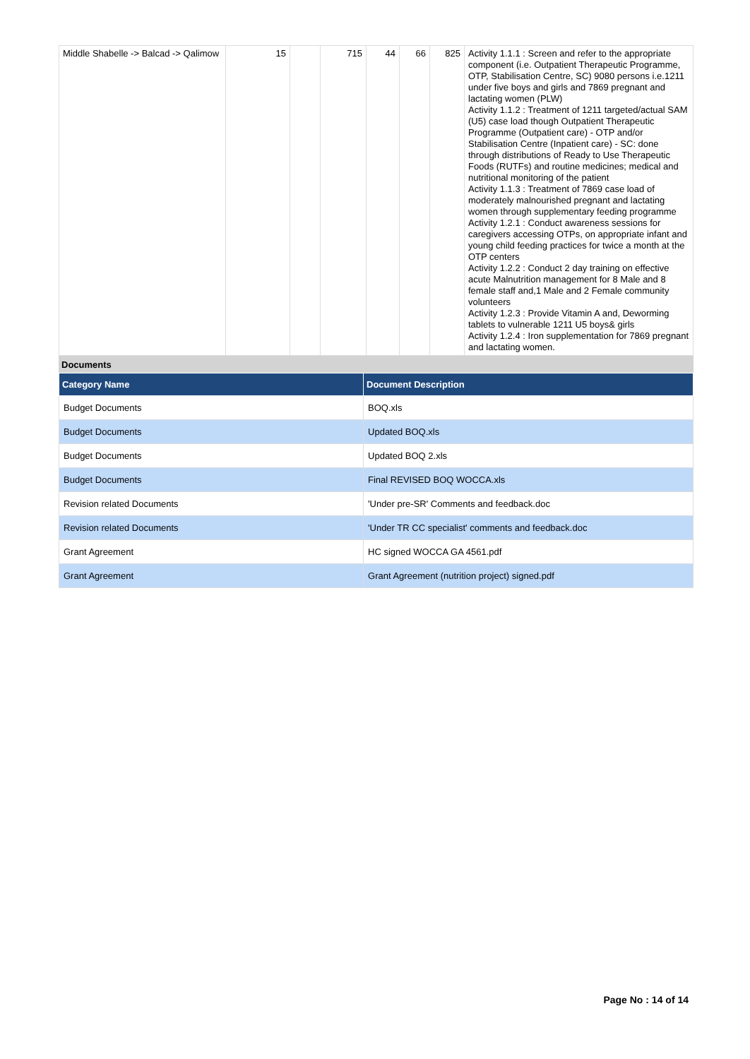| Middle Shabelle -> Balcad -> Qalimow | 15 | | 715 | 44 | 66 | 825 | Activity 1.1.1 : Screen and refer to the appropriate component (i.e. Outpatient Therapeutic Programme, OTP, Stabilisation Centre, SC) 9080 persons i.e.1211 under five boys and girls and 7869 pregnant and lactating women (PLW) Activity 1.1.2 : Treatment of 1211 targeted/actual SAM (U5) case load though Outpatient Therapeutic Programme (Outpatient care) - OTP and/or Stabilisation Centre (Inpatient care) - SC: done through distributions of Ready to Use Therapeutic Foods (RUTFs) and routine medicines; medical and nutritional monitoring of the patient Activity 1.1.3 : Treatment of 7869 case load of moderately malnourished pregnant and lactating women through supplementary feeding programme Activity 1.2.1 : Conduct awareness sessions for caregivers accessing OTPs, on appropriate infant and young child feeding practices for twice a month at the OTP centers Activity 1.2.2 : Conduct 2 day training on effective acute Malnutrition management for 8 Male and 8 female staff and,1 Male and 2 Female community volunteers Activity 1.2.3 : Provide Vitamin A and, Deworming tablets to vulnerable 1211 U5 boys& girls Activity 1.2.4 : Iron supplementation for 7869 pregnant and lactating women. |
Documents
| Category Name | Document Description |
| --- | --- |
| Budget Documents | BOQ.xls |
| Budget Documents | Updated BOQ.xls |
| Budget Documents | Updated BOQ 2.xls |
| Budget Documents | Final REVISED BOQ WOCCA.xls |
| Revision related Documents | 'Under pre-SR' Comments and feedback.doc |
| Revision related Documents | 'Under TR CC specialist' comments and feedback.doc |
| Grant Agreement | HC signed WOCCA GA 4561.pdf |
| Grant Agreement | Grant Agreement (nutrition project) signed.pdf |
Page No : 14 of 14